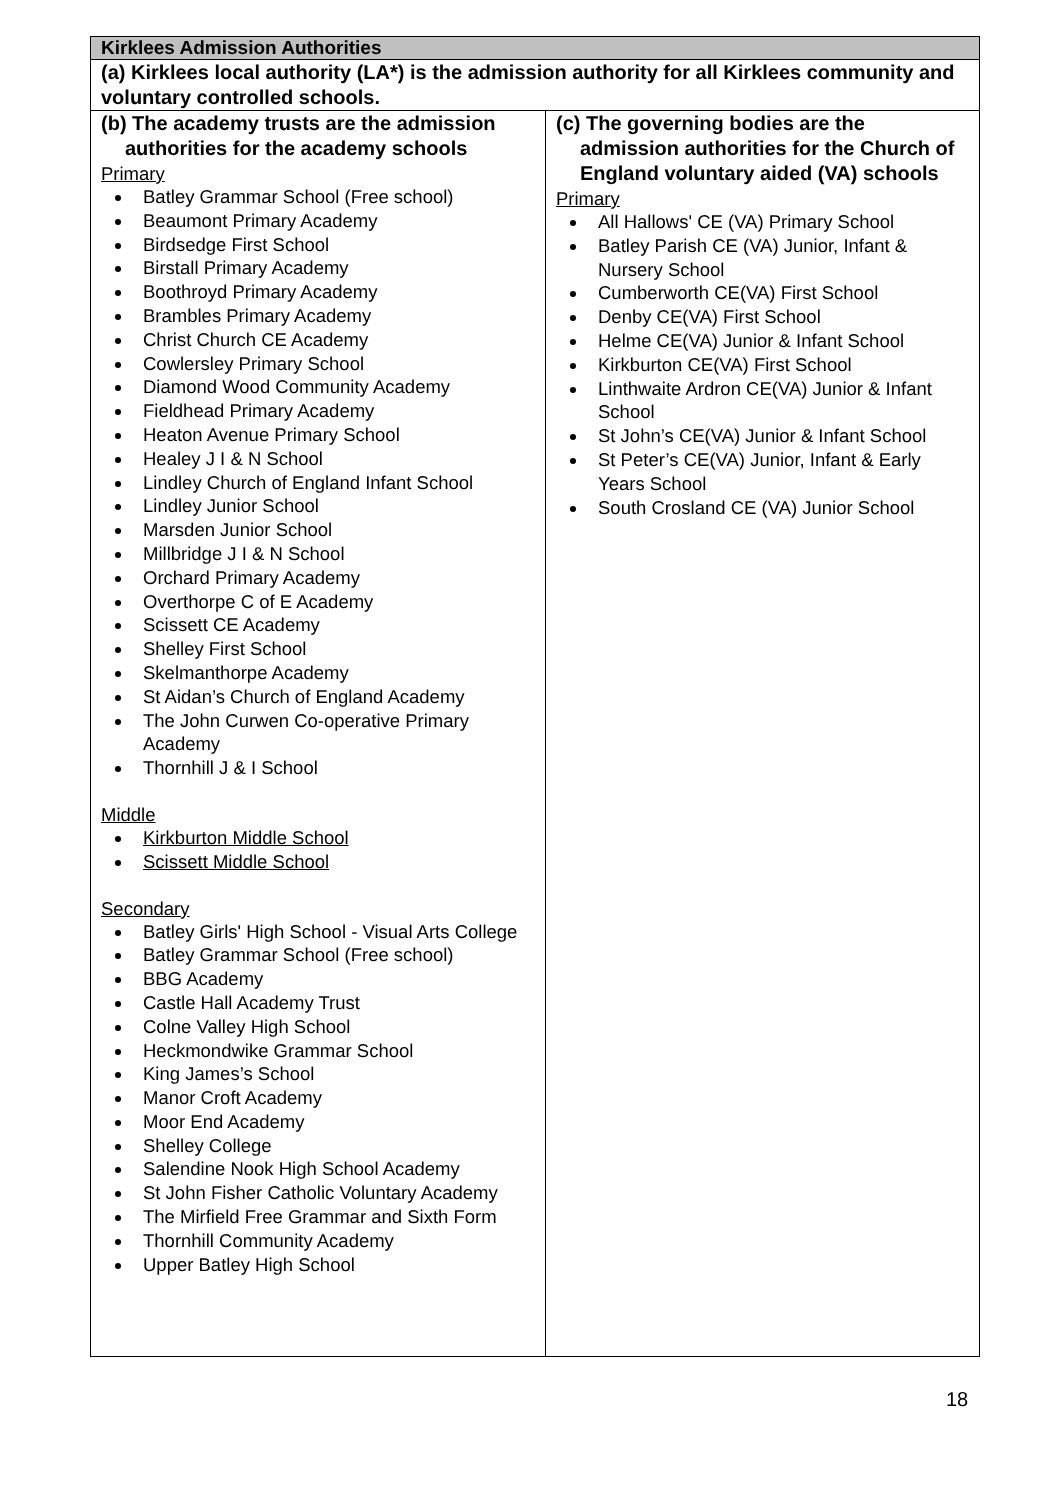| Kirklees Admission Authorities | |
| --- | --- |
| (a) Kirklees local authority (LA*) is the admission authority for all Kirklees community and voluntary controlled schools. | |
| (b) The academy trusts are the admission authorities for the academy schools Primary Batley Grammar School (Free school) Beaumont Primary Academy Birdsedge First School Birstall Primary Academy Boothroyd Primary Academy Brambles Primary Academy Christ Church CE Academy Cowlersley Primary School Diamond Wood Community Academy Fieldhead Primary Academy Heaton Avenue Primary School Healey J I & N School Lindley Church of England Infant School Lindley Junior School Marsden Junior School Millbridge J I & N School Orchard Primary Academy Overthorpe C of E Academy Scissett CE Academy Shelley First School Skelmanthorpe Academy St Aidan’s Church of England Academy The John Curwen Co-operative Primary Academy Thornhill J & I School Middle Kirkburton Middle School Scissett Middle School Secondary Batley Girls' High School - Visual Arts College Batley Grammar School (Free school) BBG Academy Castle Hall Academy Trust Colne Valley High School Heckmondwike Grammar School King James’s School Manor Croft Academy Moor End Academy Shelley College Salendine Nook High School Academy St John Fisher Catholic Voluntary Academy The Mirfield Free Grammar and Sixth Form Thornhill Community Academy Upper Batley High School | (c) The governing bodies are the admission authorities for the Church of England voluntary aided (VA) schools Primary All Hallows' CE (VA) Primary School Batley Parish CE (VA) Junior, Infant & Nursery School Cumberworth CE(VA) First School Denby CE(VA) First School Helme CE(VA) Junior & Infant School Kirkburton CE(VA) First School Linthwaite Ardron CE(VA) Junior & Infant School St John’s CE(VA) Junior & Infant School St Peter’s CE(VA) Junior, Infant & Early Years School South Crosland CE (VA) Junior School |
18